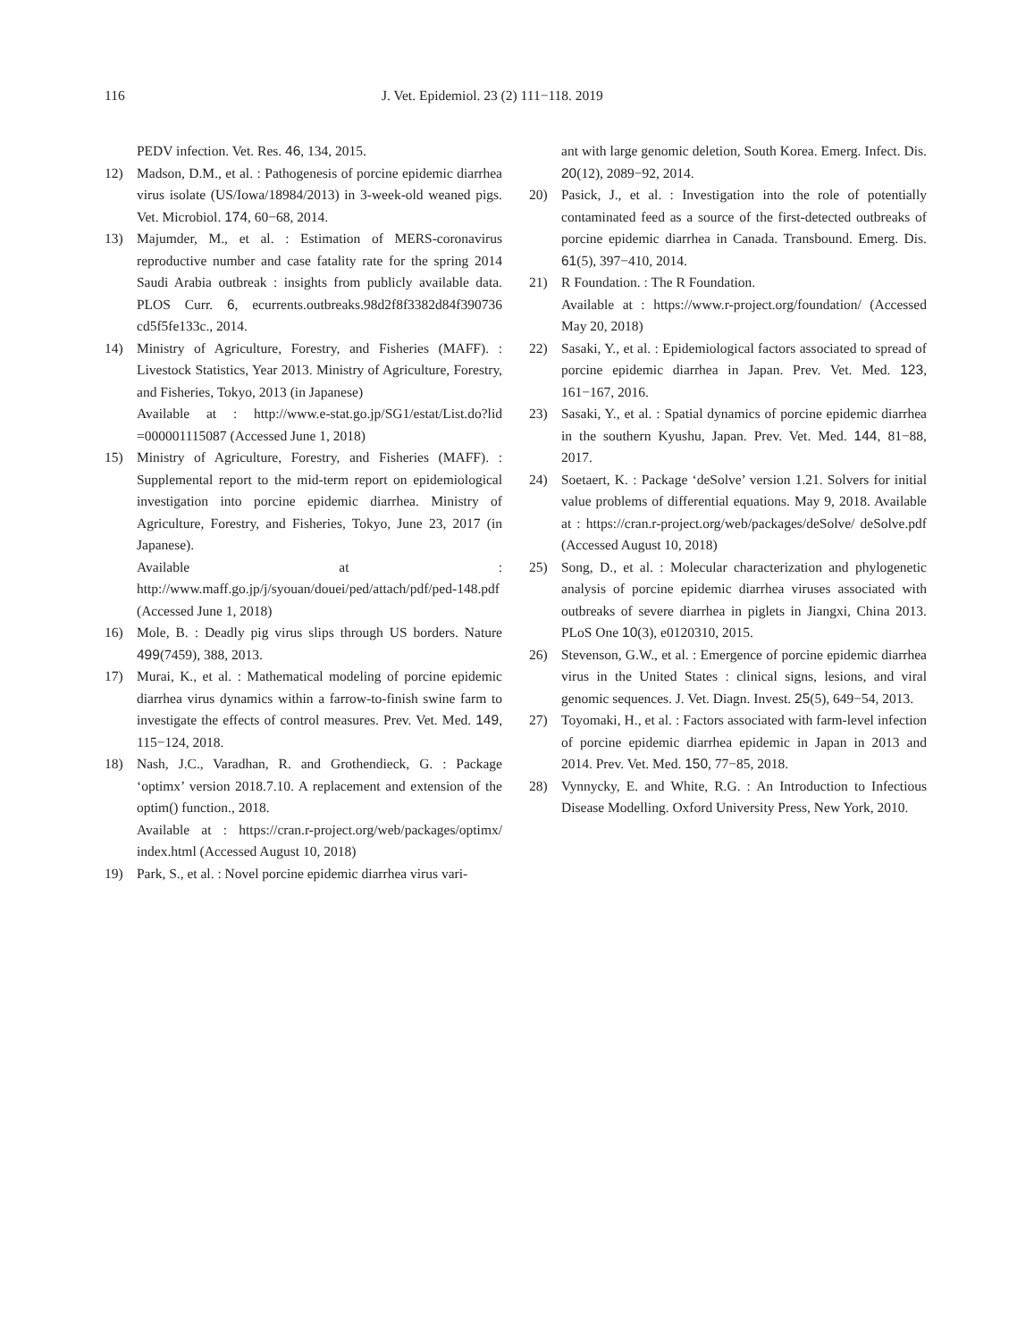116 J. Vet. Epidemiol. 23 (2) 111−118. 2019
PEDV infection. Vet. Res. 46, 134, 2015.
12) Madson, D.M., et al. : Pathogenesis of porcine epidemic diarrhea virus isolate (US/Iowa/18984/2013) in 3-week-old weaned pigs. Vet. Microbiol. 174, 60−68, 2014.
13) Majumder, M., et al. : Estimation of MERS-coronavirus reproductive number and case fatality rate for the spring 2014 Saudi Arabia outbreak : insights from publicly available data. PLOS Curr. 6, ecurrents.outbreaks.98d2f8f3382d84f390736 cd5f5fe133c., 2014.
14) Ministry of Agriculture, Forestry, and Fisheries (MAFF). : Livestock Statistics, Year 2013. Ministry of Agriculture, Forestry, and Fisheries, Tokyo, 2013 (in Japanese)
Available at : http://www.e-stat.go.jp/SG1/estat/List.do?lid =000001115087 (Accessed June 1, 2018)
15) Ministry of Agriculture, Forestry, and Fisheries (MAFF). : Supplemental report to the mid-term report on epidemiological investigation into porcine epidemic diarrhea. Ministry of Agriculture, Forestry, and Fisheries, Tokyo, June 23, 2017 (in Japanese).
Available at : http://www.maff.go.jp/j/syouan/douei/ped/attach/pdf/ped-148.pdf (Accessed June 1, 2018)
16) Mole, B. : Deadly pig virus slips through US borders. Nature 499(7459), 388, 2013.
17) Murai, K., et al. : Mathematical modeling of porcine epidemic diarrhea virus dynamics within a farrow-to-finish swine farm to investigate the effects of control measures. Prev. Vet. Med. 149, 115−124, 2018.
18) Nash, J.C., Varadhan, R. and Grothendieck, G. : Package ‘optimx’ version 2018.7.10. A replacement and extension of the optim() function., 2018.
Available at : https://cran.r-project.org/web/packages/optimx/ index.html (Accessed August 10, 2018)
19) Park, S., et al. : Novel porcine epidemic diarrhea virus vari-
ant with large genomic deletion, South Korea. Emerg. Infect. Dis. 20(12), 2089−92, 2014.
20) Pasick, J., et al. : Investigation into the role of potentially contaminated feed as a source of the first-detected outbreaks of porcine epidemic diarrhea in Canada. Transbound. Emerg. Dis. 61(5), 397−410, 2014.
21) R Foundation. : The R Foundation.
Available at : https://www.r-project.org/foundation/ (Accessed May 20, 2018)
22) Sasaki, Y., et al. : Epidemiological factors associated to spread of porcine epidemic diarrhea in Japan. Prev. Vet. Med. 123, 161−167, 2016.
23) Sasaki, Y., et al. : Spatial dynamics of porcine epidemic diarrhea in the southern Kyushu, Japan. Prev. Vet. Med. 144, 81−88, 2017.
24) Soetaert, K. : Package ‘deSolve’ version 1.21. Solvers for initial value problems of differential equations. May 9, 2018. Available at : https://cran.r-project.org/web/packages/deSolve/ deSolve.pdf (Accessed August 10, 2018)
25) Song, D., et al. : Molecular characterization and phylogenetic analysis of porcine epidemic diarrhea viruses associated with outbreaks of severe diarrhea in piglets in Jiangxi, China 2013. PLoS One 10(3), e0120310, 2015.
26) Stevenson, G.W., et al. : Emergence of porcine epidemic diarrhea virus in the United States : clinical signs, lesions, and viral genomic sequences. J. Vet. Diagn. Invest. 25(5), 649−54, 2013.
27) Toyomaki, H., et al. : Factors associated with farm-level infection of porcine epidemic diarrhea epidemic in Japan in 2013 and 2014. Prev. Vet. Med. 150, 77−85, 2018.
28) Vynnycky, E. and White, R.G. : An Introduction to Infectious Disease Modelling. Oxford University Press, New York, 2010.